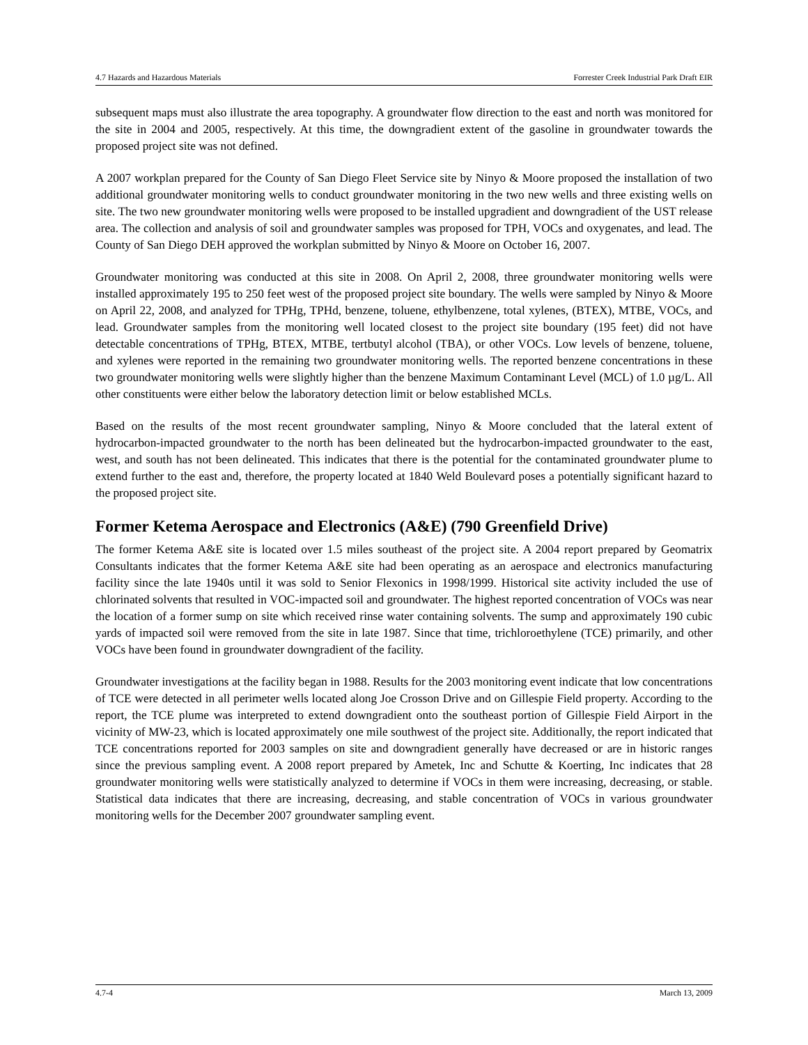4.7 Hazards and Hazardous Materials Forrester Creek Industrial Park Draft EIR
subsequent maps must also illustrate the area topography. A groundwater flow direction to the east and north was monitored for the site in 2004 and 2005, respectively. At this time, the downgradient extent of the gasoline in groundwater towards the proposed project site was not defined.
A 2007 workplan prepared for the County of San Diego Fleet Service site by Ninyo & Moore proposed the installation of two additional groundwater monitoring wells to conduct groundwater monitoring in the two new wells and three existing wells on site. The two new groundwater monitoring wells were proposed to be installed upgradient and downgradient of the UST release area. The collection and analysis of soil and groundwater samples was proposed for TPH, VOCs and oxygenates, and lead. The County of San Diego DEH approved the workplan submitted by Ninyo & Moore on October 16, 2007.
Groundwater monitoring was conducted at this site in 2008. On April 2, 2008, three groundwater monitoring wells were installed approximately 195 to 250 feet west of the proposed project site boundary. The wells were sampled by Ninyo & Moore on April 22, 2008, and analyzed for TPHg, TPHd, benzene, toluene, ethylbenzene, total xylenes, (BTEX), MTBE, VOCs, and lead. Groundwater samples from the monitoring well located closest to the project site boundary (195 feet) did not have detectable concentrations of TPHg, BTEX, MTBE, tertbutyl alcohol (TBA), or other VOCs. Low levels of benzene, toluene, and xylenes were reported in the remaining two groundwater monitoring wells. The reported benzene concentrations in these two groundwater monitoring wells were slightly higher than the benzene Maximum Contaminant Level (MCL) of 1.0 µg/L. All other constituents were either below the laboratory detection limit or below established MCLs.
Based on the results of the most recent groundwater sampling, Ninyo & Moore concluded that the lateral extent of hydrocarbon-impacted groundwater to the north has been delineated but the hydrocarbon-impacted groundwater to the east, west, and south has not been delineated. This indicates that there is the potential for the contaminated groundwater plume to extend further to the east and, therefore, the property located at 1840 Weld Boulevard poses a potentially significant hazard to the proposed project site.
Former Ketema Aerospace and Electronics (A&E) (790 Greenfield Drive)
The former Ketema A&E site is located over 1.5 miles southeast of the project site. A 2004 report prepared by Geomatrix Consultants indicates that the former Ketema A&E site had been operating as an aerospace and electronics manufacturing facility since the late 1940s until it was sold to Senior Flexonics in 1998/1999. Historical site activity included the use of chlorinated solvents that resulted in VOC-impacted soil and groundwater. The highest reported concentration of VOCs was near the location of a former sump on site which received rinse water containing solvents. The sump and approximately 190 cubic yards of impacted soil were removed from the site in late 1987. Since that time, trichloroethylene (TCE) primarily, and other VOCs have been found in groundwater downgradient of the facility.
Groundwater investigations at the facility began in 1988. Results for the 2003 monitoring event indicate that low concentrations of TCE were detected in all perimeter wells located along Joe Crosson Drive and on Gillespie Field property. According to the report, the TCE plume was interpreted to extend downgradient onto the southeast portion of Gillespie Field Airport in the vicinity of MW-23, which is located approximately one mile southwest of the project site. Additionally, the report indicated that TCE concentrations reported for 2003 samples on site and downgradient generally have decreased or are in historic ranges since the previous sampling event. A 2008 report prepared by Ametek, Inc and Schutte & Koerting, Inc indicates that 28 groundwater monitoring wells were statistically analyzed to determine if VOCs in them were increasing, decreasing, or stable. Statistical data indicates that there are increasing, decreasing, and stable concentration of VOCs in various groundwater monitoring wells for the December 2007 groundwater sampling event.
4.7-4 March 13, 2009